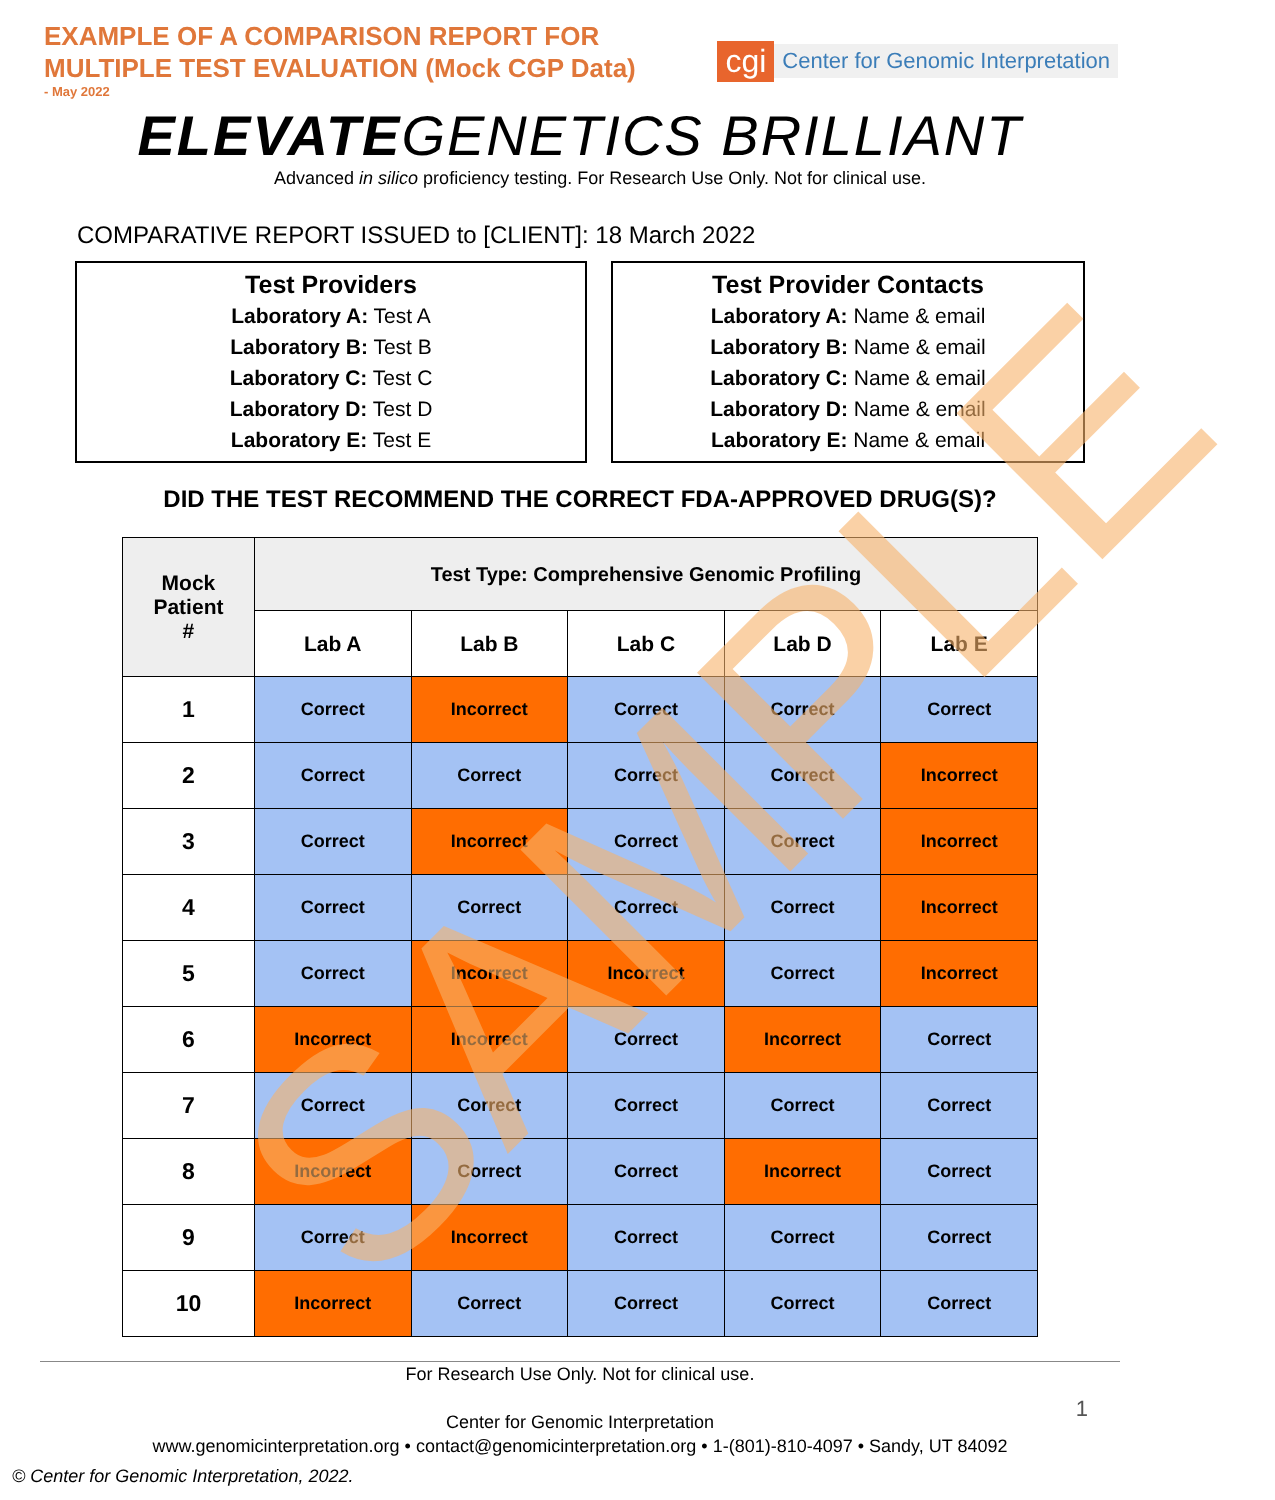SAMPLE
EXAMPLE OF A COMPARISON REPORT FOR
MULTIPLE TEST EVALUATION (Mock CGP Data)
- May 2022
cgi Center for Genomic Interpretation
ELEVATEGENETICS BRILLIANT
Advanced in silico proficiency testing. For Research Use Only. Not for clinical use.
COMPARATIVE REPORT ISSUED to [CLIENT]: 18 March 2022
Test Providers
Laboratory A: Test A
Laboratory B: Test B
Laboratory C: Test C
Laboratory D: Test D
Laboratory E: Test E
Test Provider Contacts
Laboratory A: Name & email
Laboratory B: Name & email
Laboratory C: Name & email
Laboratory D: Name & email
Laboratory E: Name & email
DID THE TEST RECOMMEND THE CORRECT FDA-APPROVED DRUG(S)?
| Mock Patient # | Test Type: Comprehensive Genomic Profiling | | | | |
| --- | --- | --- | --- | --- | --- |
| | Lab A | Lab B | Lab C | Lab D | Lab E |
| 1 | Correct | Incorrect | Correct | Correct | Correct |
| 2 | Correct | Correct | Correct | Correct | Incorrect |
| 3 | Correct | Incorrect | Correct | Correct | Incorrect |
| 4 | Correct | Correct | Correct | Correct | Incorrect |
| 5 | Correct | Incorrect | Incorrect | Correct | Incorrect |
| 6 | Incorrect | Incorrect | Correct | Incorrect | Correct |
| 7 | Correct | Correct | Correct | Correct | Correct |
| 8 | Incorrect | Correct | Correct | Incorrect | Correct |
| 9 | Correct | Incorrect | Correct | Correct | Correct |
| 10 | Incorrect | Correct | Correct | Correct | Correct |
For Research Use Only. Not for clinical use.
Center for Genomic Interpretation
www.genomicinterpretation.org • contact@genomicinterpretation.org • 1-(801)-810-4097 • Sandy, UT 84092
1
© Center for Genomic Interpretation, 2022.